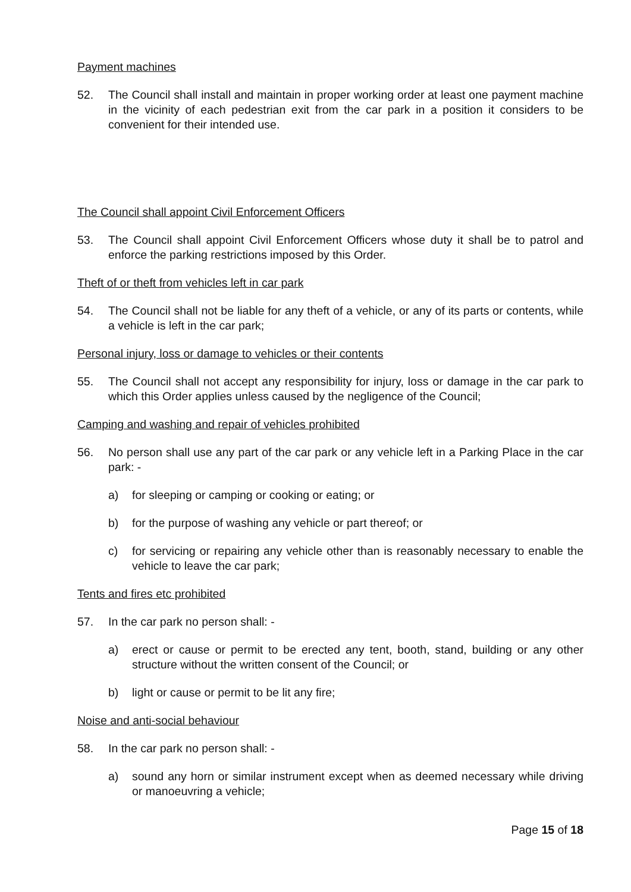Payment machines
52. The Council shall install and maintain in proper working order at least one payment machine in the vicinity of each pedestrian exit from the car park in a position it considers to be convenient for their intended use.
The Council shall appoint Civil Enforcement Officers
53. The Council shall appoint Civil Enforcement Officers whose duty it shall be to patrol and enforce the parking restrictions imposed by this Order.
Theft of or theft from vehicles left in car park
54. The Council shall not be liable for any theft of a vehicle, or any of its parts or contents, while a vehicle is left in the car park;
Personal injury, loss or damage to vehicles or their contents
55. The Council shall not accept any responsibility for injury, loss or damage in the car park to which this Order applies unless caused by the negligence of the Council;
Camping and washing and repair of vehicles prohibited
56. No person shall use any part of the car park or any vehicle left in a Parking Place in the car park: -
a) for sleeping or camping or cooking or eating; or
b) for the purpose of washing any vehicle or part thereof; or
c) for servicing or repairing any vehicle other than is reasonably necessary to enable the vehicle to leave the car park;
Tents and fires etc prohibited
57. In the car park no person shall: -
a) erect or cause or permit to be erected any tent, booth, stand, building or any other structure without the written consent of the Council; or
b) light or cause or permit to be lit any fire;
Noise and anti-social behaviour
58. In the car park no person shall: -
a) sound any horn or similar instrument except when as deemed necessary while driving or manoeuvring a vehicle;
Page 15 of 18